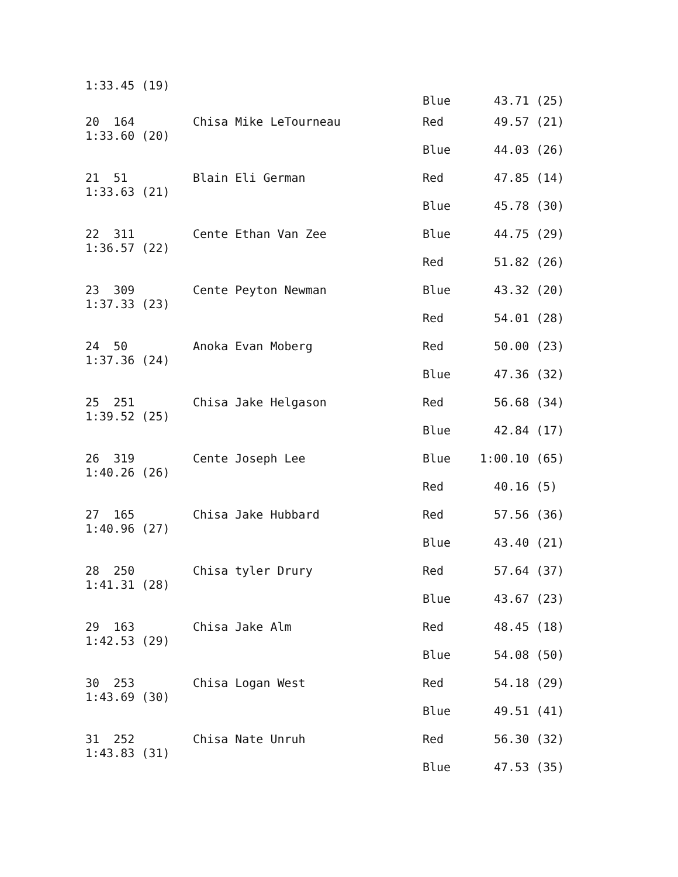1:33.45 (19)
Blue
43.71 (25)
20 164
Chisa Mike LeTourneau
Red
49.57 (21)
1:33.60 (20)
Blue
44.03 (26)
21 51
Blain Eli German
Red
47.85 (14)
1:33.63 (21)
Blue
45.78 (30)
22 311
Cente Ethan Van Zee
Blue
44.75 (29)
1:36.57 (22)
Red
51.82 (26)
23 309
Cente Peyton Newman
Blue
43.32 (20)
1:37.33 (23)
Red
54.01 (28)
24 50
Anoka Evan Moberg
Red
50.00 (23)
1:37.36 (24)
Blue
47.36 (32)
25 251
Chisa Jake Helgason
Red
56.68 (34)
1:39.52 (25)
Blue
42.84 (17)
26 319
Cente Joseph Lee
Blue
1:00.10 (65)
1:40.26 (26)
Red
40.16 (5)
27 165
Chisa Jake Hubbard
Red
57.56 (36)
1:40.96 (27)
Blue
43.40 (21)
28 250
Chisa tyler Drury
Red
57.64 (37)
1:41.31 (28)
Blue
43.67 (23)
29 163
Chisa Jake Alm
Red
48.45 (18)
1:42.53 (29)
Blue
54.08 (50)
30 253
Chisa Logan West
Red
54.18 (29)
1:43.69 (30)
Blue
49.51 (41)
31 252
Chisa Nate Unruh
Red
56.30 (32)
1:43.83 (31)
Blue
47.53 (35)